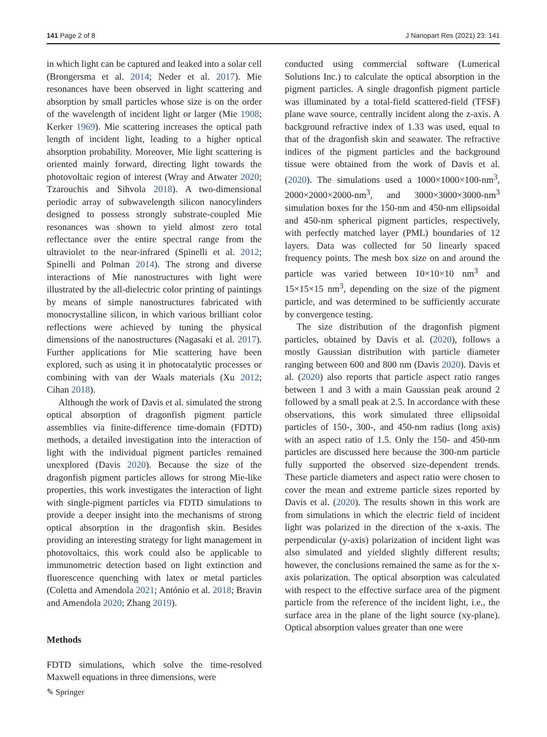141 Page 2 of 8 J Nanopart Res (2021) 23: 141
in which light can be captured and leaked into a solar cell (Brongersma et al. 2014; Neder et al. 2017). Mie resonances have been observed in light scattering and absorption by small particles whose size is on the order of the wavelength of incident light or larger (Mie 1908; Kerker 1969). Mie scattering increases the optical path length of incident light, leading to a higher optical absorption probability. Moreover, Mie light scattering is oriented mainly forward, directing light towards the photovoltaic region of interest (Wray and Atwater 2020; Tzarouchis and Sihvola 2018). A two-dimensional periodic array of subwavelength silicon nanocylinders designed to possess strongly substrate-coupled Mie resonances was shown to yield almost zero total reflectance over the entire spectral range from the ultraviolet to the near-infrared (Spinelli et al. 2012; Spinelli and Polman 2014). The strong and diverse interactions of Mie nanostructures with light were illustrated by the all-dielectric color printing of paintings by means of simple nanostructures fabricated with monocrystalline silicon, in which various brilliant color reflections were achieved by tuning the physical dimensions of the nanostructures (Nagasaki et al. 2017). Further applications for Mie scattering have been explored, such as using it in photocatalytic processes or combining with van der Waals materials (Xu 2012; Cihan 2018).
Although the work of Davis et al. simulated the strong optical absorption of dragonfish pigment particle assemblies via finite-difference time-domain (FDTD) methods, a detailed investigation into the interaction of light with the individual pigment particles remained unexplored (Davis 2020). Because the size of the dragonfish pigment particles allows for strong Mie-like properties, this work investigates the interaction of light with single-pigment particles via FDTD simulations to provide a deeper insight into the mechanisms of strong optical absorption in the dragonfish skin. Besides providing an interesting strategy for light management in photovoltaics, this work could also be applicable to immunometric detection based on light extinction and fluorescence quenching with latex or metal particles (Coletta and Amendola 2021; António et al. 2018; Bravin and Amendola 2020; Zhang 2019).
Methods
FDTD simulations, which solve the time-resolved Maxwell equations in three dimensions, were
conducted using commercial software (Lumerical Solutions Inc.) to calculate the optical absorption in the pigment particles. A single dragonfish pigment particle was illuminated by a total-field scattered-field (TFSF) plane wave source, centrally incident along the z-axis. A background refractive index of 1.33 was used, equal to that of the dragonfish skin and seawater. The refractive indices of the pigment particles and the background tissue were obtained from the work of Davis et al. (2020). The simulations used a 1000×1000×100-nm<sup>3</sup>, 2000×2000×2000-nm<sup>3</sup>, and 3000×3000×3000-nm<sup>3</sup> simulation boxes for the 150-nm and 450-nm ellipsoidal and 450-nm spherical pigment particles, respectively, with perfectly matched layer (PML) boundaries of 12 layers. Data was collected for 50 linearly spaced frequency points. The mesh box size on and around the particle was varied between 10×10×10 nm<sup>3</sup> and 15×15×15 nm<sup>3</sup>, depending on the size of the pigment particle, and was determined to be sufficiently accurate by convergence testing.
The size distribution of the dragonfish pigment particles, obtained by Davis et al. (2020), follows a mostly Gaussian distribution with particle diameter ranging between 600 and 800 nm (Davis 2020). Davis et al. (2020) also reports that particle aspect ratio ranges between 1 and 3 with a main Gaussian peak around 2 followed by a small peak at 2.5. In accordance with these observations, this work simulated three ellipsoidal particles of 150-, 300-, and 450-nm radius (long axis) with an aspect ratio of 1.5. Only the 150- and 450-nm particles are discussed here because the 300-nm particle fully supported the observed size-dependent trends. These particle diameters and aspect ratio were chosen to cover the mean and extreme particle sizes reported by Davis et al. (2020). The results shown in this work are from simulations in which the electric field of incident light was polarized in the direction of the x-axis. The perpendicular (y-axis) polarization of incident light was also simulated and yielded slightly different results; however, the conclusions remained the same as for the x-axis polarization. The optical absorption was calculated with respect to the effective surface area of the pigment particle from the reference of the incident light, i.e., the surface area in the plane of the light source (xy-plane). Optical absorption values greater than one were
✎ Springer